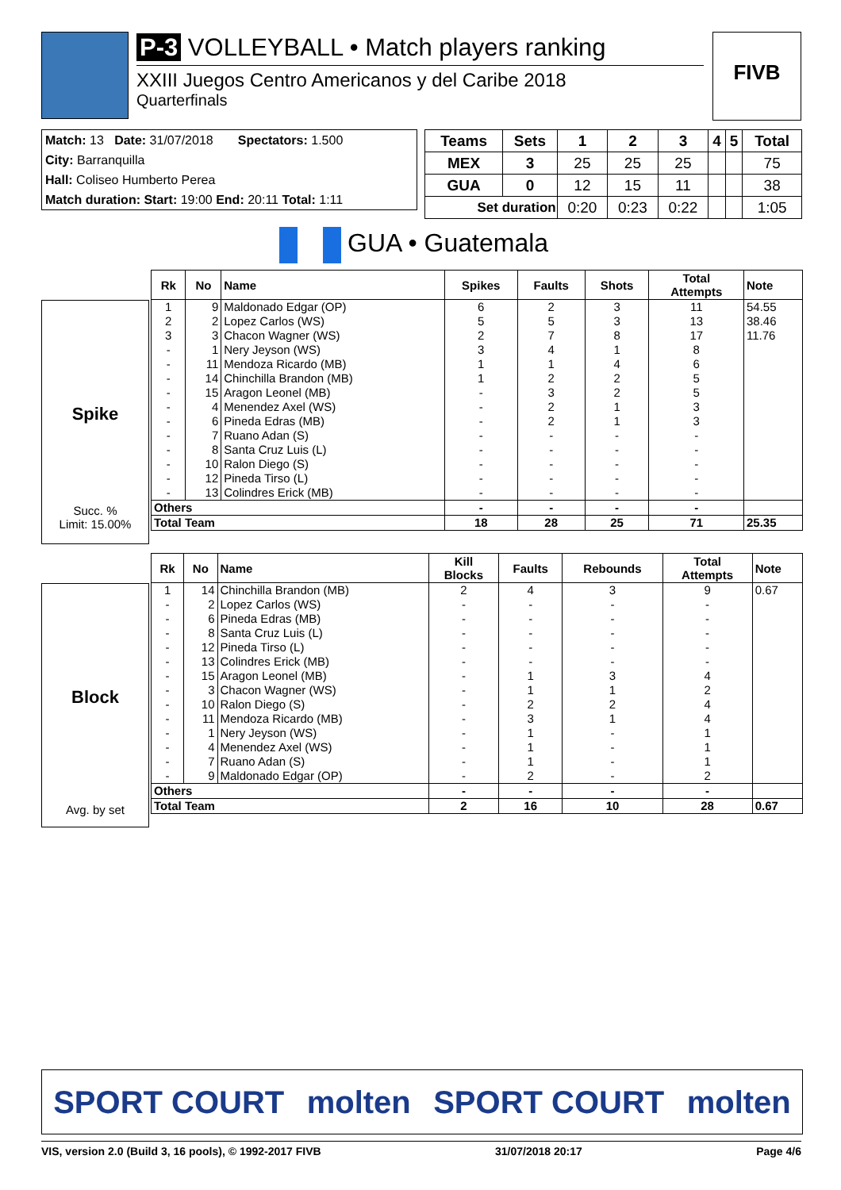P-3 VOLLEYBALL • Match players ranking
XXIII Juegos Centro Americanos y del Caribe 2018
Quarterfinals
FIVB
Match: 13 Date: 31/07/2018 Spectators: 1.500
City: Barranquilla
Hall: Coliseo Humberto Perea
Match duration: Start: 19:00 End: 20:11 Total: 1:11
| Teams | Sets | 1 | 2 | 3 | 4 | 5 | Total |
| --- | --- | --- | --- | --- | --- | --- | --- |
| MEX | 3 | 25 | 25 | 25 | | | 75 |
| GUA | 0 | 12 | 15 | 11 | | | 38 |
| Set duration | | 0:20 | 0:23 | 0:22 | | | 1:05 |
GUA • Guatemala
Spike
Succ. %
Limit: 15.00%
| Rk | No | Name | Spikes | Faults | Shots | Total Attempts | Note |
| --- | --- | --- | --- | --- | --- | --- | --- |
| 1 | 9 | Maldonado Edgar (OP) | 6 | 2 | 3 | 11 | 54.55 |
| 2 | 2 | Lopez Carlos (WS) | 5 | 5 | 3 | 13 | 38.46 |
| 3 | 3 | Chacon Wagner (WS) | 2 | 7 | 8 | 17 | 11.76 |
| - | 1 | Nery Jeyson (WS) | 3 | 4 | 1 | 8 | |
| - | 11 | Mendoza Ricardo (MB) | 1 | 1 | 4 | 6 | |
| - | 14 | Chinchilla Brandon (MB) | 1 | 2 | 2 | 5 | |
| - | 15 | Aragon Leonel (MB) | - | 3 | 2 | 5 | |
| - | 4 | Menendez Axel (WS) | - | 2 | 1 | 3 | |
| - | 6 | Pineda Edras (MB) | - | 2 | 1 | 3 | |
| - | 7 | Ruano Adan (S) | - | - | - | - | |
| - | 8 | Santa Cruz Luis (L) | - | - | - | - | |
| - | 10 | Ralon Diego (S) | - | - | - | - | |
| - | 12 | Pineda Tirso (L) | - | - | - | - | |
| - | 13 | Colindres Erick (MB) | - | - | - | - | |
| Others | | | - | - | - | - | |
| Total Team | | | 18 | 28 | 25 | 71 | 25.35 |
Block
Avg. by set
| Rk | No | Name | Kill Blocks | Faults | Rebounds | Total Attempts | Note |
| --- | --- | --- | --- | --- | --- | --- | --- |
| 1 | 14 | Chinchilla Brandon (MB) | 2 | 4 | 3 | 9 | 0.67 |
| - | 2 | Lopez Carlos (WS) | - | - | - | - | |
| - | 6 | Pineda Edras (MB) | - | - | - | - | |
| - | 8 | Santa Cruz Luis (L) | - | - | - | - | |
| - | 12 | Pineda Tirso (L) | - | - | - | - | |
| - | 13 | Colindres Erick (MB) | - | - | - | - | |
| - | 15 | Aragon Leonel (MB) | - | 1 | 3 | 4 | |
| - | 3 | Chacon Wagner (WS) | - | 1 | 1 | 2 | |
| - | 10 | Ralon Diego (S) | - | 2 | 2 | 4 | |
| - | 11 | Mendoza Ricardo (MB) | - | 3 | 1 | 4 | |
| - | 1 | Nery Jeyson (WS) | - | 1 | - | 1 | |
| - | 4 | Menendez Axel (WS) | - | 1 | - | 1 | |
| - | 7 | Ruano Adan (S) | - | 1 | - | 1 | |
| - | 9 | Maldonado Edgar (OP) | - | 2 | - | 2 | |
| Others | | | - | - | - | - | |
| Total Team | | | 2 | 16 | 10 | 28 | 0.67 |
SPORT COURT molten SPORT COURT molten
VIS, version 2.0 (Build 3, 16 pools), © 1992-2017 FIVB 31/07/2018 20:17 Page 4/6